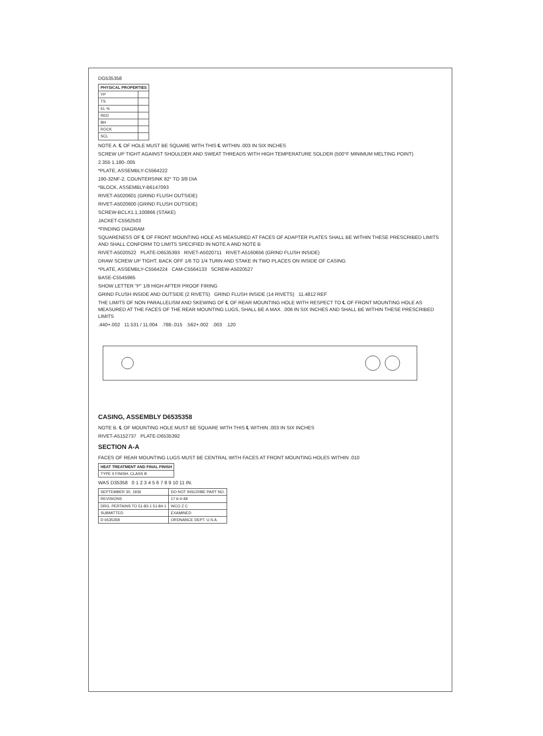DG535358
| PHYSICAL PROPERTIES | |
| --- | --- |
| YP | |
| TS | |
| EL % | |
| RED | |
| BH | |
| ROCK | |
| SCL | |
NOTE A. ℄ OF HOLE MUST BE SQUARE WITH THIS ℄ WITHIN .003 IN SIX INCHES
SCREW UP TIGHT AGAINST SHOULDER AND SWEAT THREADS WITH HIGH TEMPERATURE SOLDER (500°F MINIMUM MELTING POINT)
2.355 1.180-.005
*PLATE, ASSEMBLY-C5564222
190-32NF-2, COUNTERSINK 82° TO 3/8 DIA
*BLOCK, ASSEMBLY-B6147093
RIVET-A5020601 (GRIND FLUSH OUTSIDE)
RIVET-A5020600 (GRIND FLUSH OUTSIDE)
SCREW-BCLX1.1,100866 (STAKE)
JACKET-C5562503
*FINDING DIAGRAM
SQUARENESS OF ℄ OF FRONT MOUNTING HOLE AS MEASURED AT FACES OF ADAPTER PLATES SHALL BE WITHIN THESE PRESCRIBED LIMITS AND SHALL CONFORM TO LIMITS SPECIFIED IN NOTE A AND NOTE B
RIVET-A5020522 PLATE-D6535393 RIVET-A5020711 RIVET-A5160656 (GRIND FLUSH INSIDE)
DRAW SCREW UP TIGHT, BACK OFF 1/6 TO 1/4 TURN AND STAKE IN TWO PLACES ON INSIDE OF CASING
*PLATE, ASSEMBLY-C5564224 CAM-C5564133 SCREW-A5020527
BASE-C5545965
SHOW LETTER "P" 1/8 HIGH AFTER PROOF FIRING
GRIND FLUSH INSIDE AND OUTSIDE (2 RIVETS) GRIND FLUSH INSIDE (14 RIVETS) 11.4812 REF
THE LIMITS OF NON PARALLELISM AND SKEWING OF ℄ OF REAR MOUNTING HOLE WITH RESPECT TO ℄ OF FRONT MOUNTING HOLE AS MEASURED AT THE FACES OF THE REAR MOUNTING LUGS, SHALL BE A MAX. .006 IN SIX INCHES AND SHALL BE WITHIN THESE PRESCRIBED LIMITS
.440+.002 11.531 / 11.004 .788-.015 .562+.002 .003 .120
CASING, ASSEMBLY D6535358
NOTE B. ℄ OF MOUNTING HOLE MUST BE SQUARE WITH THIS ℄ WITHIN .003 IN SIX INCHES
RIVET-A5152737 PLATE-D6535392
SECTION A-A
FACES OF REAR MOUNTING LUGS MUST BE CENTRAL WITH FACES AT FRONT MOUNTING HOLES WITHIN .010
| HEAT TREATMENT AND FINAL FINISH |
| --- |
| TYPE II FINISH, CLASS B |
WAS D35358 0 1 2 3 4 5 6 7 8 9 10 11 IN.
| SEPTEMBER 30, 1936 | DO NOT INSCRIBE PART NO. |
| REVISIONS | 17.6-0-48 |
| DRG. PERTAINS TO 51-83-1 51-84-1 | WCO Z C |
| SUBMITTED | EXAMINED |
| D 6535358 | ORDNANCE DEPT. U.S.A. |